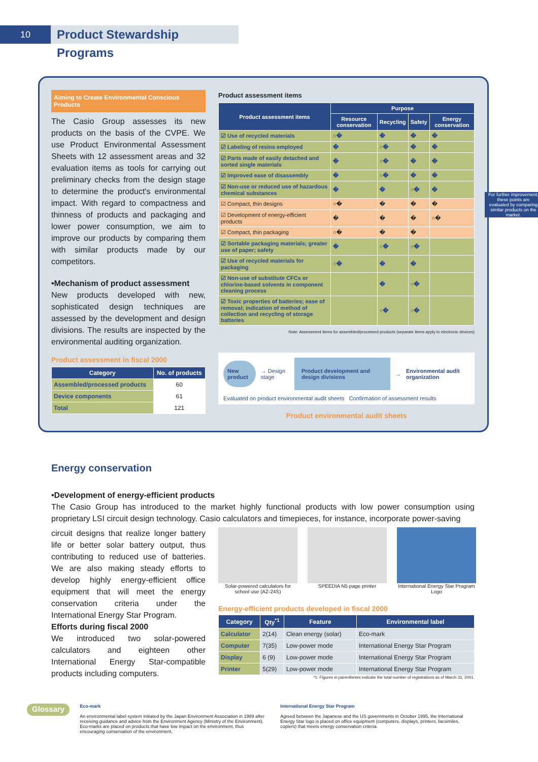10
Product Stewardship Programs
Aiming to Create Environmental Conscious Products
The Casio Group assesses its new products on the basis of the CVPE. We use Product Environmental Assessment Sheets with 12 assessment areas and 32 evaluation items as tools for carrying out preliminary checks from the design stage to determine the product's environmental impact. With regard to compactness and thinness of products and packaging and lower power consumption, we aim to improve our products by comparing them with similar products made by our competitors.
•Mechanism of product assessment
New products developed with new, sophisticated design techniques are assessed by the development and design divisions. The results are inspected by the environmental auditing organization.
Product assessment in fiscal 2000
| Category | No. of products |
| --- | --- |
| Assembled/processed products | 60 |
| Device components | 61 |
| Total | 121 |
Product assessment items
| Product assessment items | Purpose | | | |
| --- | --- | --- | --- | --- |
| | Resource conservation | Recycling | Safety | Energy conservation |
| ☑ Use of recycled materials | ○� | � | � | � |
| ☑ Labeling of resins employed | � | ○� | � | � |
| ☑ Parts made of easily detached and sorted single materials | � | ○� | � | � |
| ☑ Improved ease of disassembly | � | ○� | � | � |
| ☑ Non-use or reduced use of hazardous chemical substances | � | � | ○� | � |
| ☑ Compact, thin designs | ○� | � | � | � |
| ☑ Development of energy-efficient products | � | � | � | ○� |
| ☑ Compact, thin packaging | ○� | � | � | |
| ☑ Sortable packaging materials; greater use of paper; safety | � | ○� | ○� | |
| ☑ Use of recycled materials for packaging | ○� | � | � | |
| ☑ Non-use of substitute CFCs or chlorine-based solvents in component cleaning process | | � | ○� | |
| ☑ Toxic properties of batteries; ease of removal; indication of method of collection and recycling of storage batteries | | ○� | ○� | |
Note: Assessment items for assembled/processed products (separate items apply to electronic devices)
New product → Design stage Product development and design divisions → Environmental audit organization
Evaluated on product environmental audit sheets Confirmation of assessment results
Product environmental audit sheets
For further improvement, these points are evaluated by comparing similar products on the market.
Energy conservation
•Development of energy-efficient products
The Casio Group has introduced to the market highly functional products with low power consumption using proprietary LSI circuit design technology. Casio calculators and timepieces, for instance, incorporate power-saving
circuit designs that realize longer battery life or better solar battery output, thus contributing to reduced use of batteries. We are also making steady efforts to develop highly energy-efficient office equipment that will meet the energy conservation criteria under the International Energy Star Program.
Efforts during fiscal 2000
We introduced two solar-powered calculators and eighteen other International Energy Star-compatible products including computers.
Solar-powered calculators for school use (AZ-24S)
SPEEDIA N5 page printer International Energy Star Program Logo
Energy-efficient products developed in fiscal 2000
| Category | Qty<sup>*1</sup> | Feature | Environmental label |
| --- | --- | --- | --- |
| Calculator | 2(14) | Clean energy (solar) | Eco-mark |
| Computer | 7(35) | Low-power mode | International Energy Star Program |
| Display | 6 (9) | Low-power mode | International Energy Star Program |
| Printer | 5(29) | Low-power mode | International Energy Star Program |
*1: Figures in parentheses indicate the total number of registrations as of March 31, 2001.
Glossary
Eco-mark
An environmental label system initiated by the Japan Environment Association in 1989 after receiving guidance and advice from the Environment Agency (Ministry of the Environment). Eco-marks are placed on products that have low impact on the environment, thus encouraging conservation of the environment.
International Energy Star Program
Agreed between the Japanese and the US governments in October 1995, the International Energy Star logo is placed on office equipment (computers, displays, printers, facsimiles, copiers) that meets energy conservation criteria.